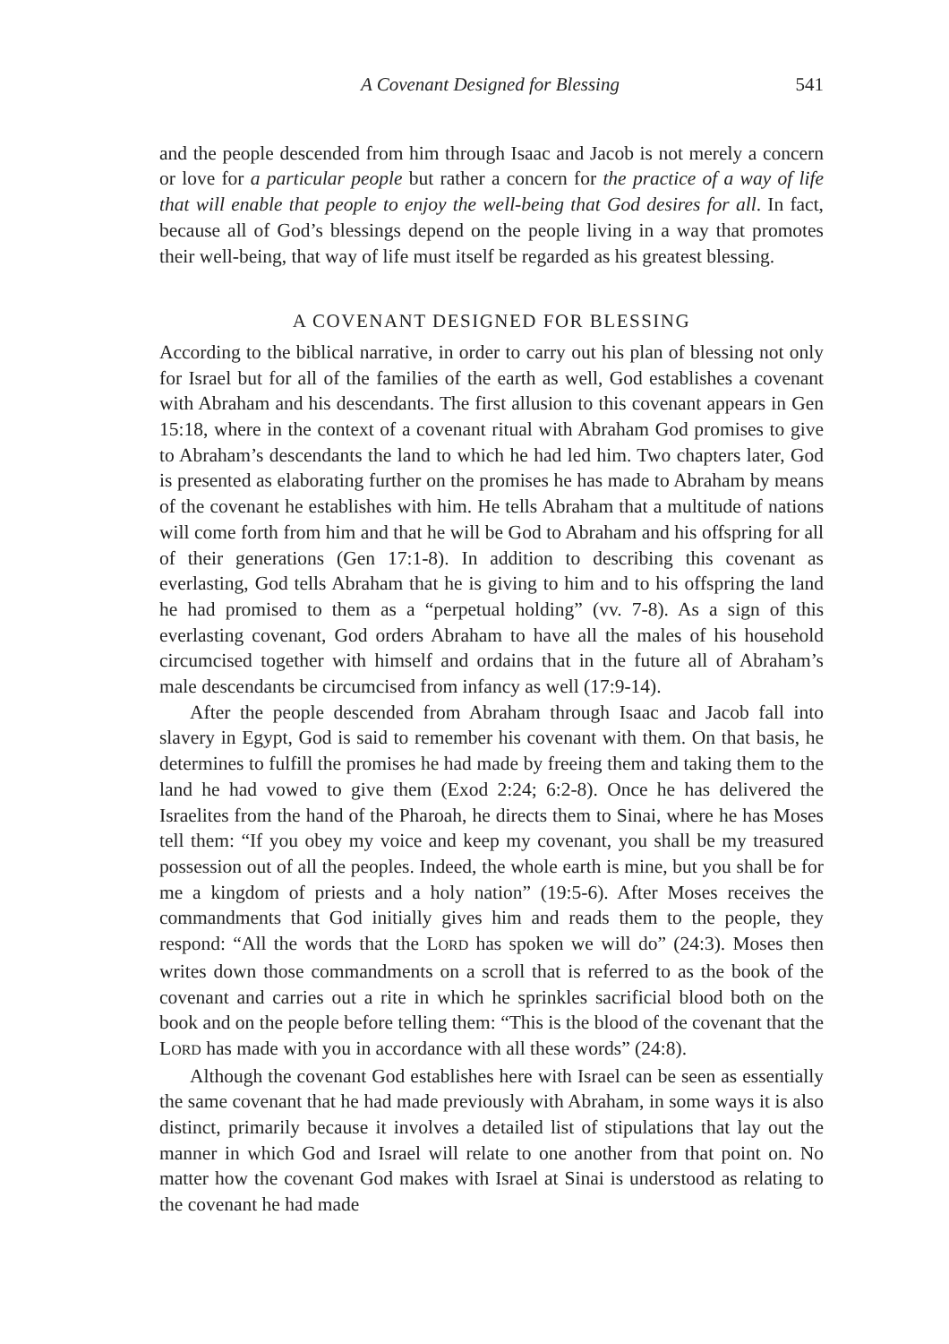A Covenant Designed for Blessing 541
and the people descended from him through Isaac and Jacob is not merely a concern or love for a particular people but rather a concern for the practice of a way of life that will enable that people to enjoy the well-being that God desires for all. In fact, because all of God’s blessings depend on the people living in a way that promotes their well-being, that way of life must itself be regarded as his greatest blessing.
A COVENANT DESIGNED FOR BLESSING
According to the biblical narrative, in order to carry out his plan of blessing not only for Israel but for all of the families of the earth as well, God establishes a covenant with Abraham and his descendants. The first allusion to this covenant appears in Gen 15:18, where in the context of a covenant ritual with Abraham God promises to give to Abraham’s descendants the land to which he had led him. Two chapters later, God is presented as elaborating further on the promises he has made to Abraham by means of the covenant he establishes with him. He tells Abraham that a multitude of nations will come forth from him and that he will be God to Abraham and his offspring for all of their generations (Gen 17:1-8). In addition to describing this covenant as everlasting, God tells Abraham that he is giving to him and to his offspring the land he had promised to them as a “perpetual holding” (vv. 7-8). As a sign of this everlasting covenant, God orders Abraham to have all the males of his household circumcised together with himself and ordains that in the future all of Abraham’s male descendants be circumcised from infancy as well (17:9-14).
After the people descended from Abraham through Isaac and Jacob fall into slavery in Egypt, God is said to remember his covenant with them. On that basis, he determines to fulfill the promises he had made by freeing them and taking them to the land he had vowed to give them (Exod 2:24; 6:2-8). Once he has delivered the Israelites from the hand of the Pharoah, he directs them to Sinai, where he has Moses tell them: “If you obey my voice and keep my covenant, you shall be my treasured possession out of all the peoples. Indeed, the whole earth is mine, but you shall be for me a kingdom of priests and a holy nation” (19:5-6). After Moses receives the commandments that God initially gives him and reads them to the people, they respond: “All the words that the LORD has spoken we will do” (24:3). Moses then writes down those commandments on a scroll that is referred to as the book of the covenant and carries out a rite in which he sprinkles sacrificial blood both on the book and on the people before telling them: “This is the blood of the covenant that the LORD has made with you in accordance with all these words” (24:8).
Although the covenant God establishes here with Israel can be seen as essentially the same covenant that he had made previously with Abraham, in some ways it is also distinct, primarily because it involves a detailed list of stipulations that lay out the manner in which God and Israel will relate to one another from that point on. No matter how the covenant God makes with Israel at Sinai is understood as relating to the covenant he had made